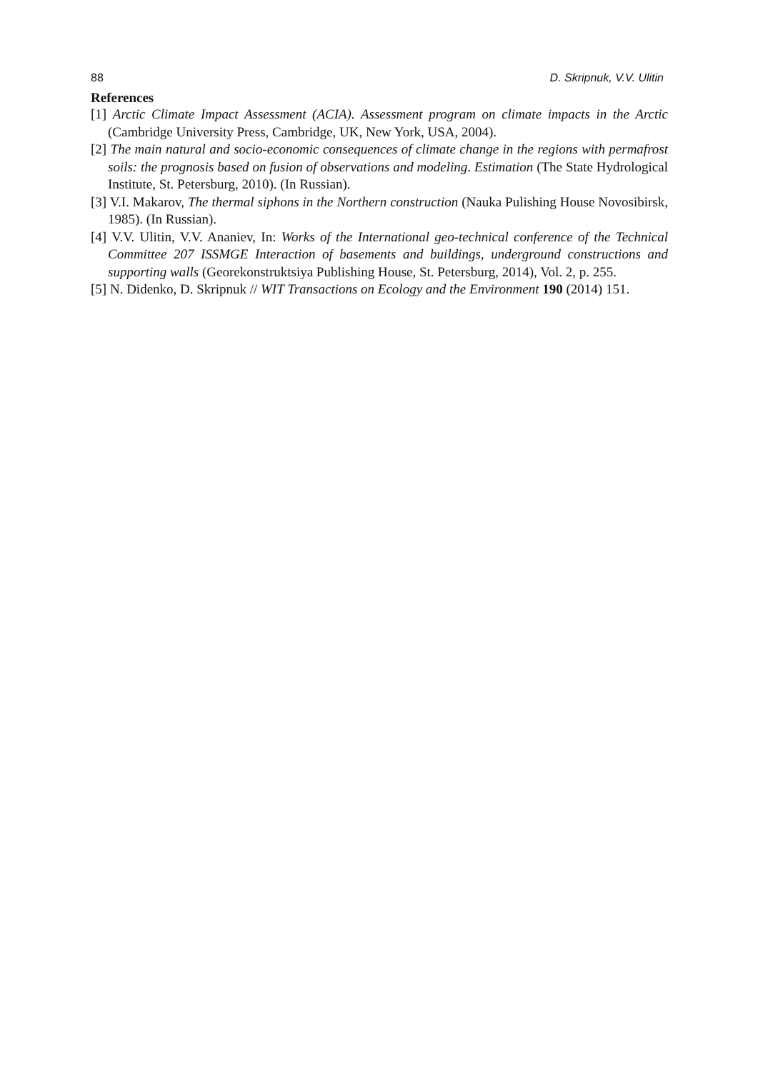88 D. Skripnuk, V.V. Ulitin
References
[1] Arctic Climate Impact Assessment (ACIA). Assessment program on climate impacts in the Arctic (Cambridge University Press, Cambridge, UK, New York, USA, 2004).
[2] The main natural and socio-economic consequences of climate change in the regions with permafrost soils: the prognosis based on fusion of observations and modeling. Estimation (The State Hydrological Institute, St. Petersburg, 2010). (In Russian).
[3] V.I. Makarov, The thermal siphons in the Northern construction (Nauka Pulishing House Novosibirsk, 1985). (In Russian).
[4] V.V. Ulitin, V.V. Ananiev, In: Works of the International geo-technical conference of the Technical Committee 207 ISSMGE Interaction of basements and buildings, underground constructions and supporting walls (Georekonstruktsiya Publishing House, St. Petersburg, 2014), Vol. 2, p. 255.
[5] N. Didenko, D. Skripnuk // WIT Transactions on Ecology and the Environment 190 (2014) 151.